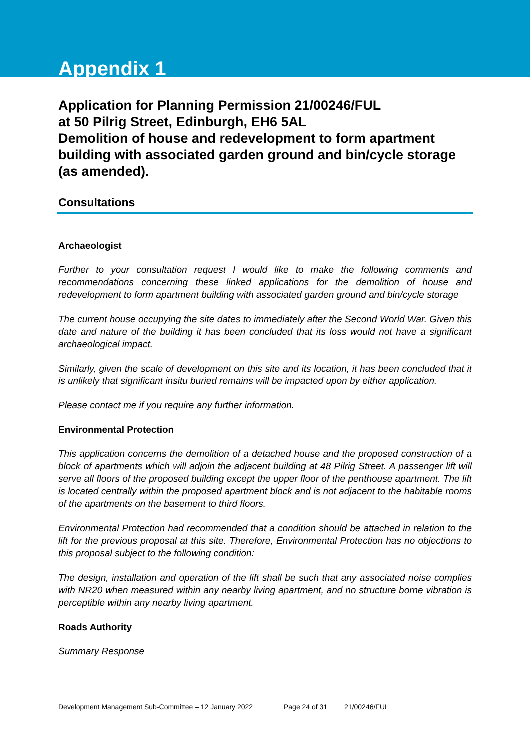Appendix 1
Application for Planning Permission 21/00246/FUL
at 50 Pilrig Street, Edinburgh, EH6 5AL
Demolition of house and redevelopment to form apartment building with associated garden ground and bin/cycle storage (as amended).
Consultations
Archaeologist
Further to your consultation request I would like to make the following comments and recommendations concerning these linked applications for the demolition of house and redevelopment to form apartment building with associated garden ground and bin/cycle storage
The current house occupying the site dates to immediately after the Second World War. Given this date and nature of the building it has been concluded that its loss would not have a significant archaeological impact.
Similarly, given the scale of development on this site and its location, it has been concluded that it is unlikely that significant insitu buried remains will be impacted upon by either application.
Please contact me if you require any further information.
Environmental Protection
This application concerns the demolition of a detached house and the proposed construction of a block of apartments which will adjoin the adjacent building at 48 Pilrig Street. A passenger lift will serve all floors of the proposed building except the upper floor of the penthouse apartment. The lift is located centrally within the proposed apartment block and is not adjacent to the habitable rooms of the apartments on the basement to third floors.
Environmental Protection had recommended that a condition should be attached in relation to the lift for the previous proposal at this site. Therefore, Environmental Protection has no objections to this proposal subject to the following condition:
The design, installation and operation of the lift shall be such that any associated noise complies with NR20 when measured within any nearby living apartment, and no structure borne vibration is perceptible within any nearby living apartment.
Roads Authority
Summary Response
Development Management Sub-Committee – 12 January 2022 Page 24 of 31 21/00246/FUL